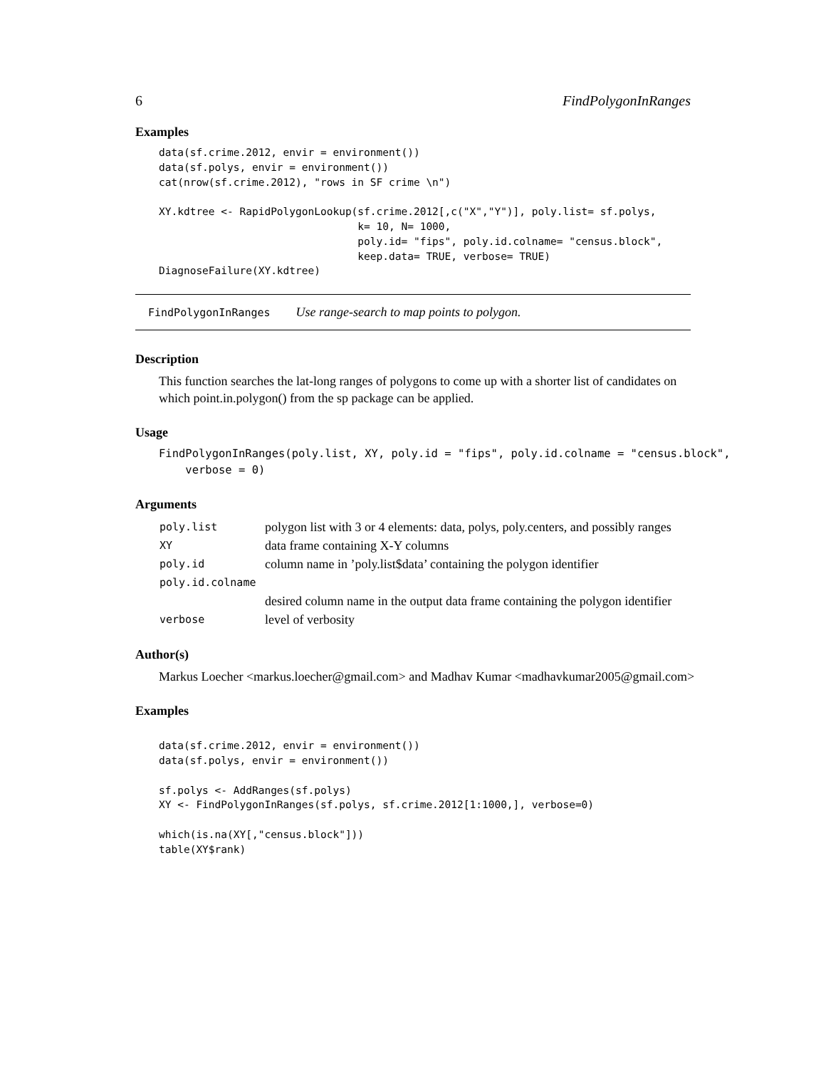6 FindPolygonInRanges
Examples
data(sf.crime.2012, envir = environment())
data(sf.polys, envir = environment())
cat(nrow(sf.crime.2012), "rows in SF crime \n")

XY.kdtree <- RapidPolygonLookup(sf.crime.2012[,c("X","Y")], poly.list= sf.polys,
                                k= 10, N= 1000,
                                poly.id= "fips", poly.id.colname= "census.block",
                                keep.data= TRUE, verbose= TRUE)
DiagnoseFailure(XY.kdtree)
FindPolygonInRanges Use range-search to map points to polygon.
Description
This function searches the lat-long ranges of polygons to come up with a shorter list of candidates on which point.in.polygon() from the sp package can be applied.
Usage
FindPolygonInRanges(poly.list, XY, poly.id = "fips", poly.id.colname = "census.block",
    verbose = 0)
Arguments
| poly.list | polygon list with 3 or 4 elements: data, polys, poly.centers, and possibly ranges |
| XY | data frame containing X-Y columns |
| poly.id | column name in ’poly.list$data’ containing the polygon identifier |
| poly.id.colname | |
| | desired column name in the output data frame containing the polygon identifier |
| verbose | level of verbosity |
Author(s)
Markus Loecher <markus.loecher@gmail.com> and Madhav Kumar <madhavkumar2005@gmail.com>
Examples
data(sf.crime.2012, envir = environment())
data(sf.polys, envir = environment())

sf.polys <- AddRanges(sf.polys)
XY <- FindPolygonInRanges(sf.polys, sf.crime.2012[1:1000,], verbose=0)

which(is.na(XY[,"census.block"]))
table(XY$rank)